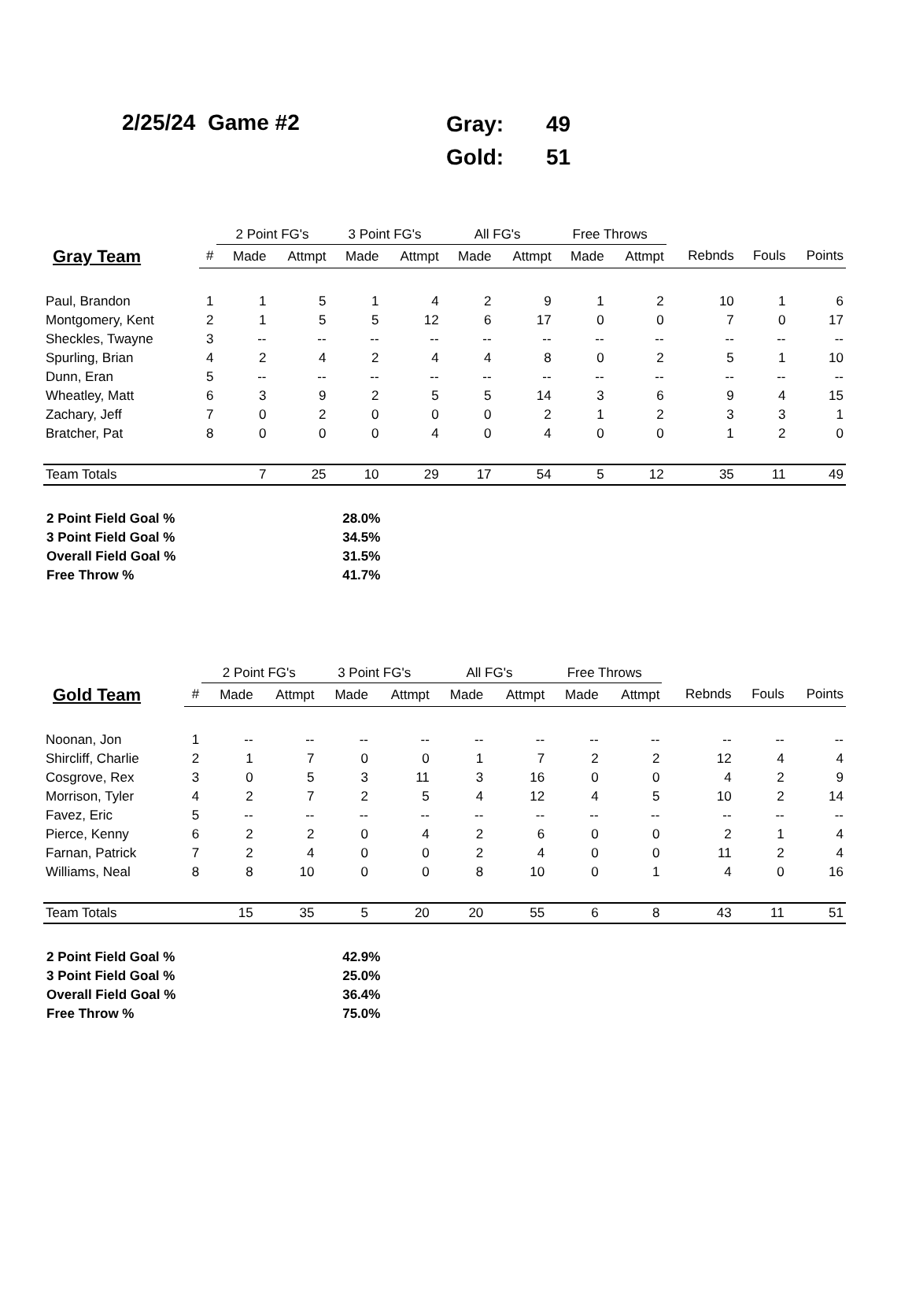2/25/24 Game #2
| Gray: | 49 |
| Gold: | 51 |
| | | 2 Point FG's | | 3 Point FG's | | All FG's | | Free Throws | | | | |
| --- | --- | --- | --- | --- | --- | --- | --- | --- | --- | --- | --- | --- |
| Gray Team | # | Made | Attmpt | Made | Attmpt | Made | Attmpt | Made | Attmpt | Rebnds | Fouls | Points |
| Paul, Brandon | 1 | 1 | 5 | 1 | 4 | 2 | 9 | 1 | 2 | 10 | 1 | 6 |
| Montgomery, Kent | 2 | 1 | 5 | 5 | 12 | 6 | 17 | 0 | 0 | 7 | 0 | 17 |
| Sheckles, Twayne | 3 | -- | -- | -- | -- | -- | -- | -- | -- | -- | -- | -- |
| Spurling, Brian | 4 | 2 | 4 | 2 | 4 | 4 | 8 | 0 | 2 | 5 | 1 | 10 |
| Dunn, Eran | 5 | -- | -- | -- | -- | -- | -- | -- | -- | -- | -- | -- |
| Wheatley, Matt | 6 | 3 | 9 | 2 | 5 | 5 | 14 | 3 | 6 | 9 | 4 | 15 |
| Zachary, Jeff | 7 | 0 | 2 | 0 | 0 | 0 | 2 | 1 | 2 | 3 | 3 | 1 |
| Bratcher, Pat | 8 | 0 | 0 | 0 | 4 | 0 | 4 | 0 | 0 | 1 | 2 | 0 |
| Team Totals | | 7 | 25 | 10 | 29 | 17 | 54 | 5 | 12 | 35 | 11 | 49 |
| 2 Point Field Goal % | 28.0% |
| 3 Point Field Goal % | 34.5% |
| Overall Field Goal % | 31.5% |
| Free Throw % | 41.7% |
| | | 2 Point FG's | | 3 Point FG's | | All FG's | | Free Throws | | | | |
| --- | --- | --- | --- | --- | --- | --- | --- | --- | --- | --- | --- | --- |
| Gold Team | # | Made | Attmpt | Made | Attmpt | Made | Attmpt | Made | Attmpt | Rebnds | Fouls | Points |
| Noonan, Jon | 1 | -- | -- | -- | -- | -- | -- | -- | -- | -- | -- | -- |
| Shircliff, Charlie | 2 | 1 | 7 | 0 | 0 | 1 | 7 | 2 | 2 | 12 | 4 | 4 |
| Cosgrove, Rex | 3 | 0 | 5 | 3 | 11 | 3 | 16 | 0 | 0 | 4 | 2 | 9 |
| Morrison, Tyler | 4 | 2 | 7 | 2 | 5 | 4 | 12 | 4 | 5 | 10 | 2 | 14 |
| Favez, Eric | 5 | -- | -- | -- | -- | -- | -- | -- | -- | -- | -- | -- |
| Pierce, Kenny | 6 | 2 | 2 | 0 | 4 | 2 | 6 | 0 | 0 | 2 | 1 | 4 |
| Farnan, Patrick | 7 | 2 | 4 | 0 | 0 | 2 | 4 | 0 | 0 | 11 | 2 | 4 |
| Williams, Neal | 8 | 8 | 10 | 0 | 0 | 8 | 10 | 0 | 1 | 4 | 0 | 16 |
| Team Totals | | 15 | 35 | 5 | 20 | 20 | 55 | 6 | 8 | 43 | 11 | 51 |
| 2 Point Field Goal % | 42.9% |
| 3 Point Field Goal % | 25.0% |
| Overall Field Goal % | 36.4% |
| Free Throw % | 75.0% |